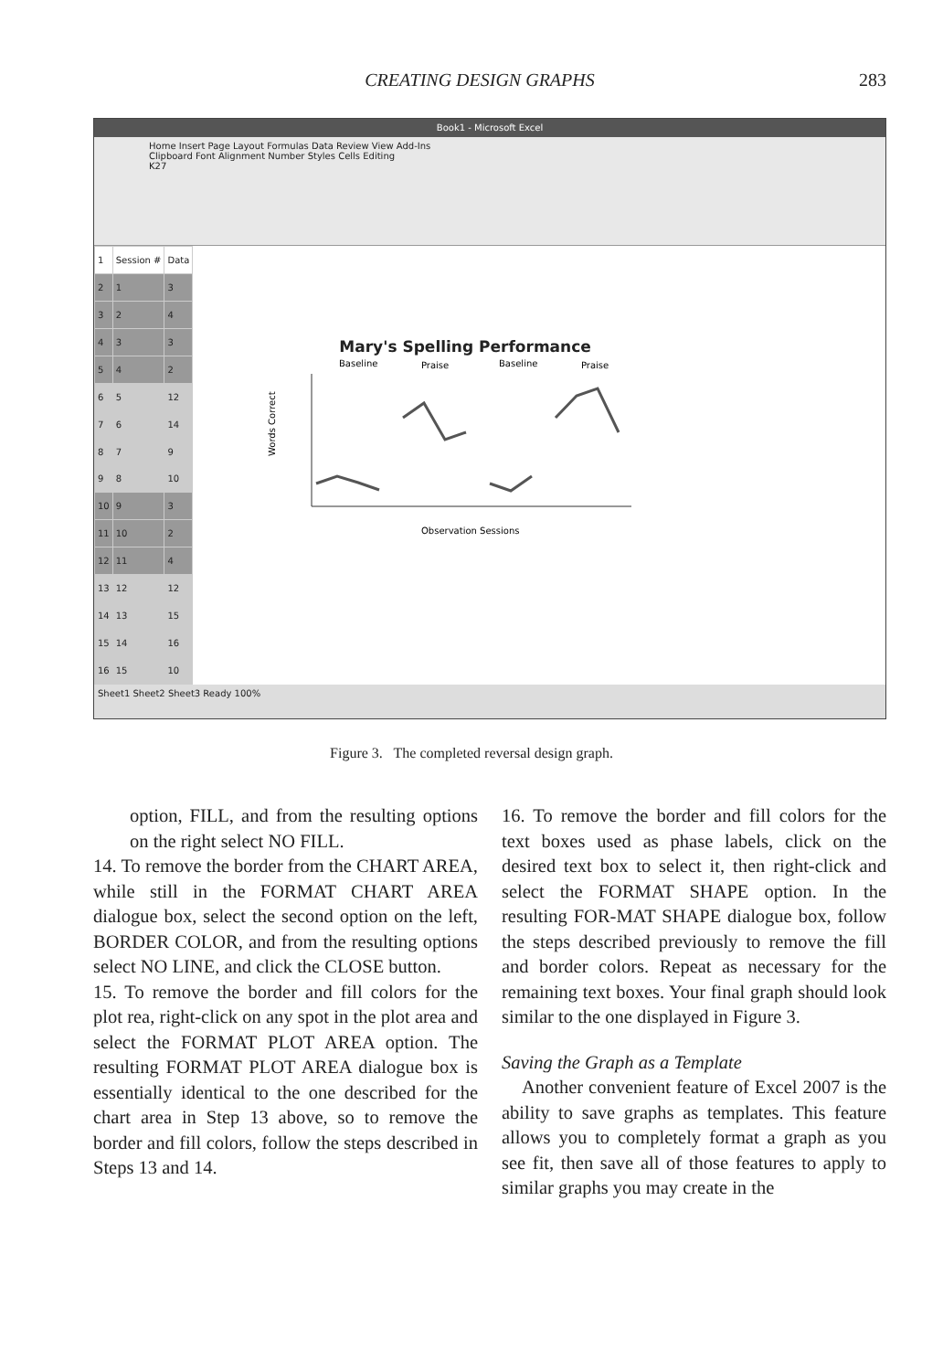CREATING DESIGN GRAPHS 283
Book1 - Microsoft Excel
Home Insert Page Layout Formulas Data Review View Add-Ins
Clipboard Font Alignment Number Styles Cells Editing
K27
| 1 | Session # | Data |
| 2 | 1 | 3 |
| 3 | 2 | 4 |
| 4 | 3 | 3 |
| 5 | 4 | 2 |
| 6 | 5 | 12 |
| 7 | 6 | 14 |
| 8 | 7 | 9 |
| 9 | 8 | 10 |
| 10 | 9 | 3 |
| 11 | 10 | 2 |
| 12 | 11 | 4 |
| 13 | 12 | 12 |
| 14 | 13 | 15 |
| 15 | 14 | 16 |
| 16 | 15 | 10 |
Mary's Spelling Performance
Baseline
Praise
Baseline
Praise
Words Correct
Observation Sessions
Sheet1 Sheet2 Sheet3 Ready 100%
Figure 3. The completed reversal design graph.
option, FILL, and from the resulting options on the right select NO FILL.
14. To remove the border from the CHART AREA, while still in the FORMAT CHART AREA dialogue box, select the second option on the left, BORDER COLOR, and from the resulting options select NO LINE, and click the CLOSE button.
15. To remove the border and fill colors for the plot rea, right-click on any spot in the plot area and select the FORMAT PLOT AREA option. The resulting FORMAT PLOT AREA dialogue box is essentially identical to the one described for the chart area in Step 13 above, so to remove the border and fill colors, follow the steps described in Steps 13 and 14.
16. To remove the border and fill colors for the text boxes used as phase labels, click on the desired text box to select it, then right-click and select the FORMAT SHAPE option. In the resulting FOR-MAT SHAPE dialogue box, follow the steps described previously to remove the fill and border colors. Repeat as necessary for the remaining text boxes. Your final graph should look similar to the one displayed in Figure 3.
Saving the Graph as a Template
Another convenient feature of Excel 2007 is the ability to save graphs as templates. This feature allows you to completely format a graph as you see fit, then save all of those features to apply to similar graphs you may create in the